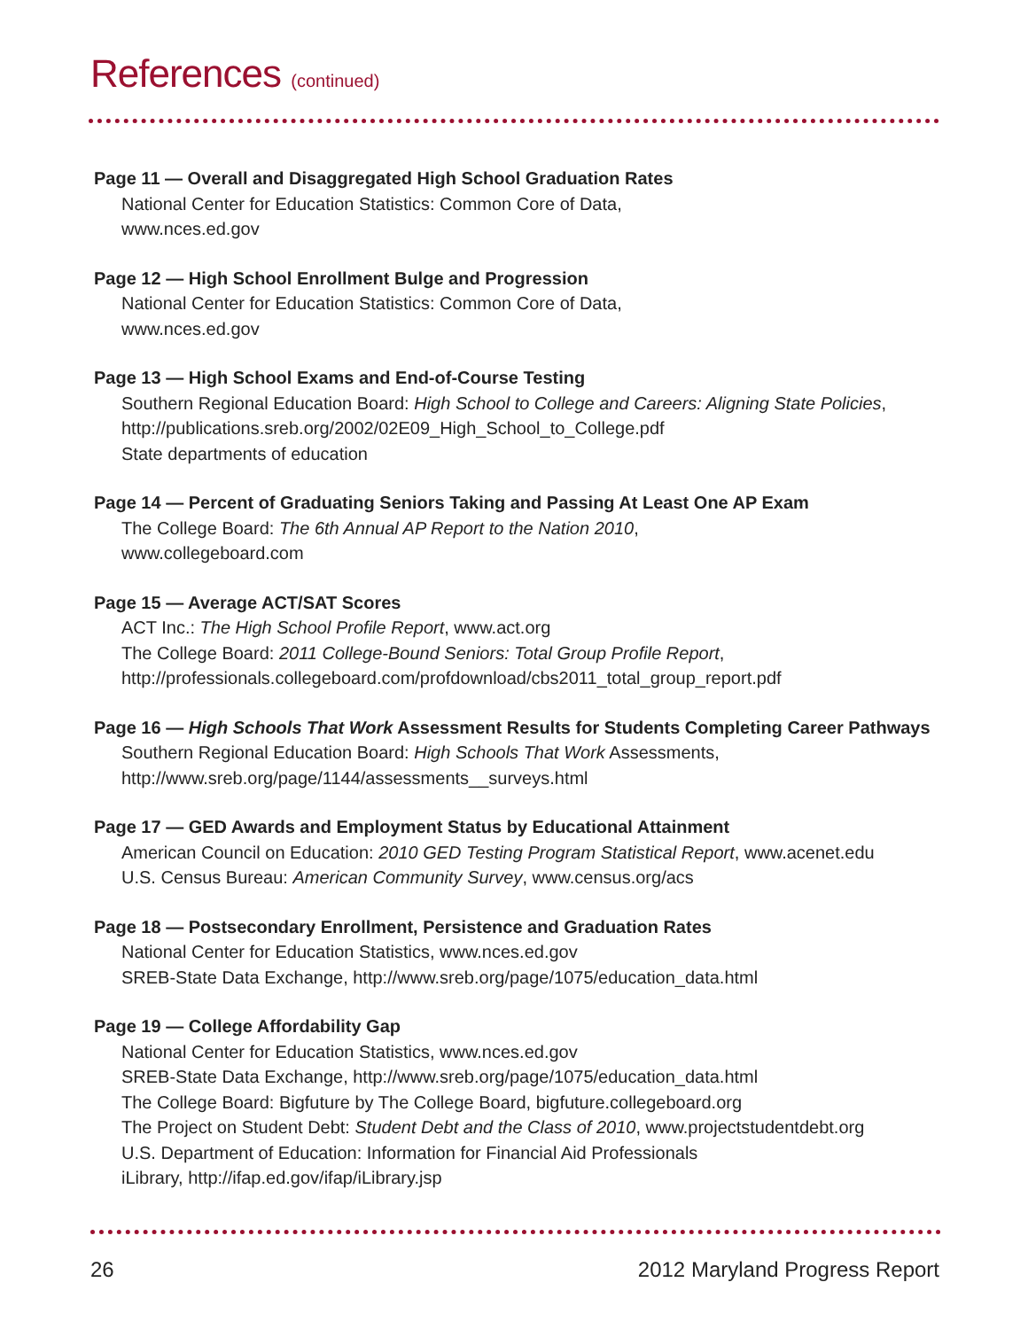References (continued)
Page 11 — Overall and Disaggregated High School Graduation Rates
National Center for Education Statistics: Common Core of Data,
www.nces.ed.gov
Page 12 — High School Enrollment Bulge and Progression
National Center for Education Statistics: Common Core of Data,
www.nces.ed.gov
Page 13 — High School Exams and End-of-Course Testing
Southern Regional Education Board: High School to College and Careers: Aligning State Policies,
http://publications.sreb.org/2002/02E09_High_School_to_College.pdf
State departments of education
Page 14 — Percent of Graduating Seniors Taking and Passing At Least One AP Exam
The College Board: The 6th Annual AP Report to the Nation 2010,
www.collegeboard.com
Page 15 — Average ACT/SAT Scores
ACT Inc.: The High School Profile Report, www.act.org
The College Board: 2011 College-Bound Seniors: Total Group Profile Report,
http://professionals.collegeboard.com/profdownload/cbs2011_total_group_report.pdf
Page 16 — High Schools That Work Assessment Results for Students Completing Career Pathways
Southern Regional Education Board: High Schools That Work Assessments,
http://www.sreb.org/page/1144/assessments__surveys.html
Page 17 — GED Awards and Employment Status by Educational Attainment
American Council on Education: 2010 GED Testing Program Statistical Report, www.acenet.edu
U.S. Census Bureau: American Community Survey, www.census.org/acs
Page 18 — Postsecondary Enrollment, Persistence and Graduation Rates
National Center for Education Statistics, www.nces.ed.gov
SREB-State Data Exchange, http://www.sreb.org/page/1075/education_data.html
Page 19 — College Affordability Gap
National Center for Education Statistics, www.nces.ed.gov
SREB-State Data Exchange, http://www.sreb.org/page/1075/education_data.html
The College Board: Bigfuture by The College Board, bigfuture.collegeboard.org
The Project on Student Debt: Student Debt and the Class of 2010, www.projectstudentdebt.org
U.S. Department of Education: Information for Financial Aid Professionals
iLibrary, http://ifap.ed.gov/ifap/iLibrary.jsp
26 2012 Maryland Progress Report